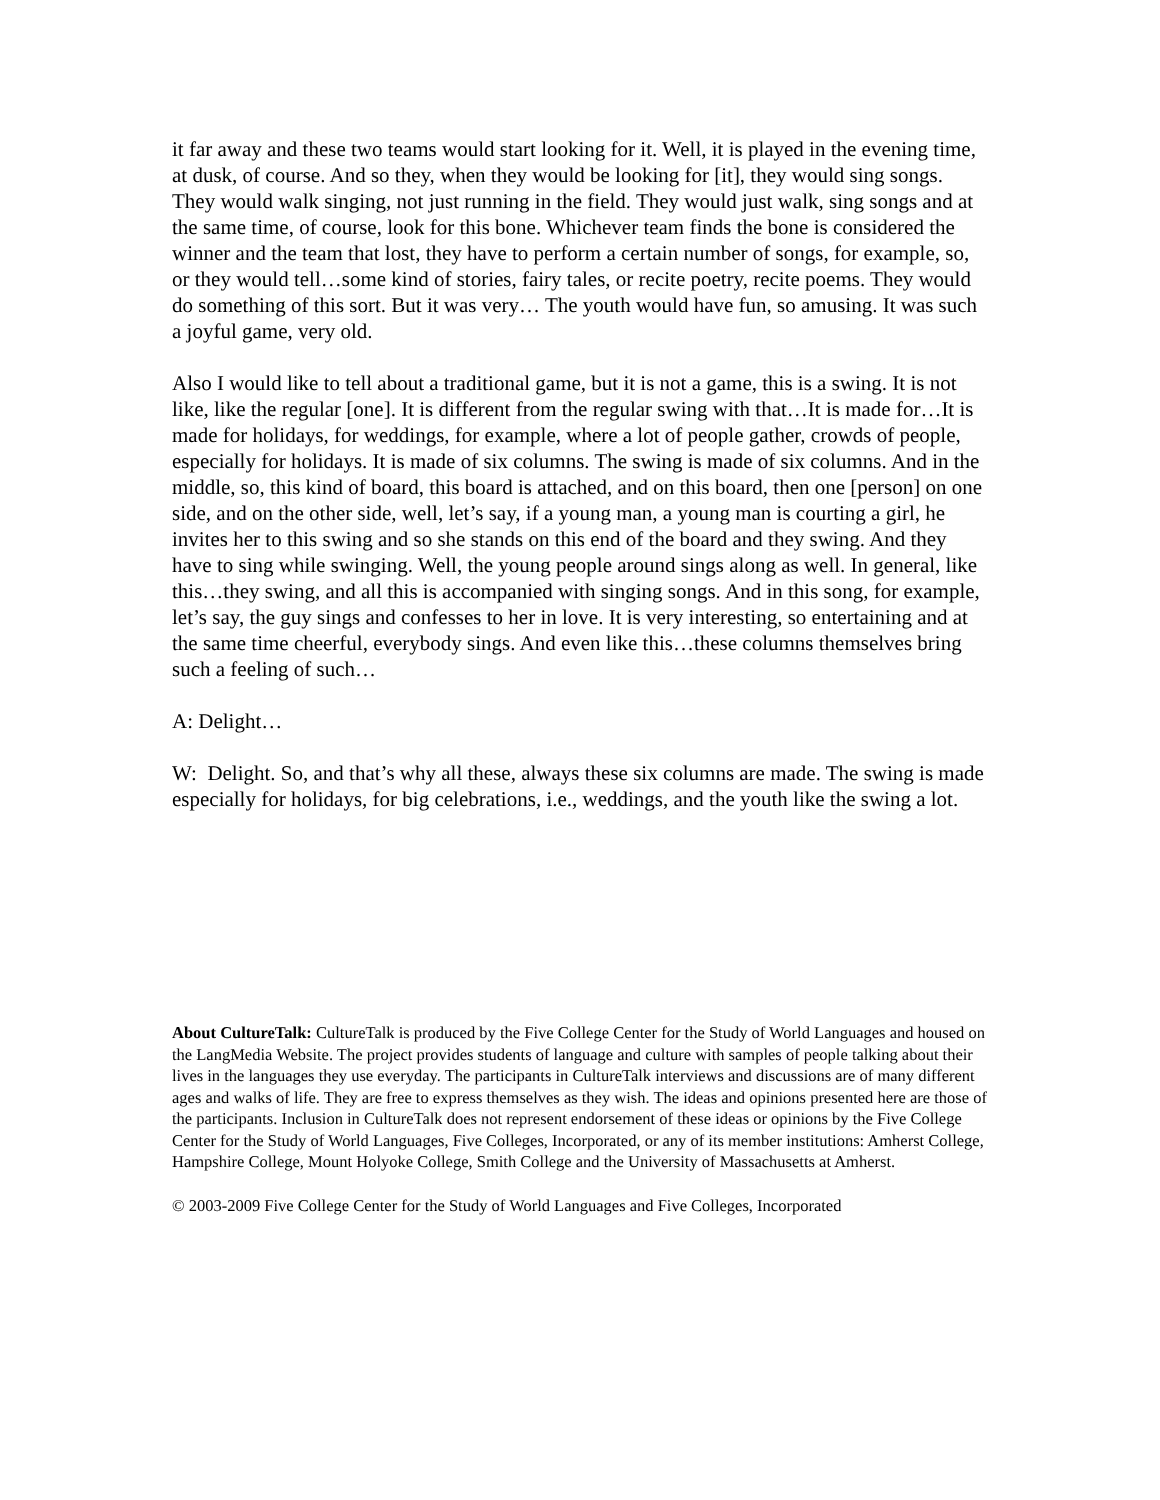it far away and these two teams would start looking for it. Well, it is played in the evening time, at dusk, of course. And so they, when they would be looking for [it], they would sing songs. They would walk singing, not just running in the field. They would just walk, sing songs and at the same time, of course, look for this bone. Whichever team finds the bone is considered the winner and the team that lost, they have to perform a certain number of songs, for example, so, or they would tell…some kind of stories, fairy tales, or recite poetry, recite poems. They would do something of this sort. But it was very… The youth would have fun, so amusing. It was such a joyful game, very old.
Also I would like to tell about a traditional game, but it is not a game, this is a swing. It is not like, like the regular [one]. It is different from the regular swing with that…It is made for…It is made for holidays, for weddings, for example, where a lot of people gather, crowds of people, especially for holidays. It is made of six columns. The swing is made of six columns. And in the middle, so, this kind of board, this board is attached, and on this board, then one [person] on one side, and on the other side, well, let’s say, if a young man, a young man is courting a girl, he invites her to this swing and so she stands on this end of the board and they swing. And they have to sing while swinging. Well, the young people around sings along as well. In general, like this…they swing, and all this is accompanied with singing songs. And in this song, for example, let’s say, the guy sings and confesses to her in love. It is very interesting, so entertaining and at the same time cheerful, everybody sings. And even like this…these columns themselves bring such a feeling of such…
A: Delight…
W: Delight. So, and that’s why all these, always these six columns are made. The swing is made especially for holidays, for big celebrations, i.e., weddings, and the youth like the swing a lot.
About CultureTalk: CultureTalk is produced by the Five College Center for the Study of World Languages and housed on the LangMedia Website. The project provides students of language and culture with samples of people talking about their lives in the languages they use everyday. The participants in CultureTalk interviews and discussions are of many different ages and walks of life. They are free to express themselves as they wish. The ideas and opinions presented here are those of the participants. Inclusion in CultureTalk does not represent endorsement of these ideas or opinions by the Five College Center for the Study of World Languages, Five Colleges, Incorporated, or any of its member institutions: Amherst College, Hampshire College, Mount Holyoke College, Smith College and the University of Massachusetts at Amherst.
© 2003-2009 Five College Center for the Study of World Languages and Five Colleges, Incorporated